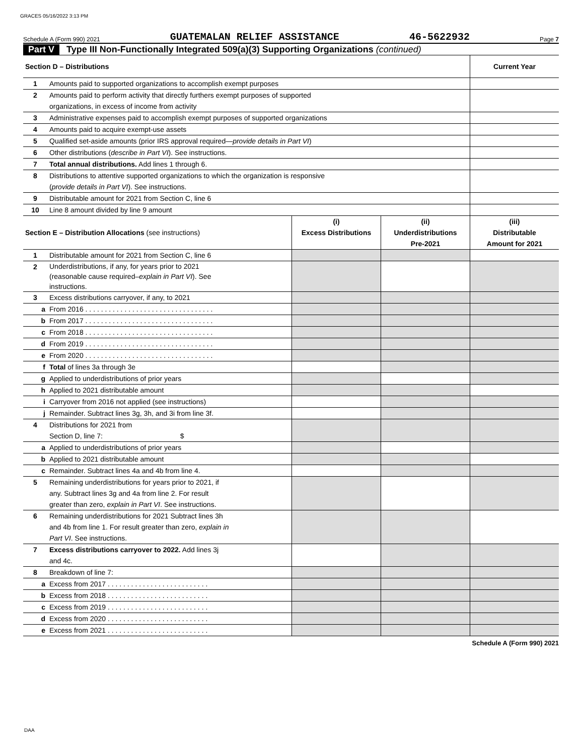GRACES 05/16/2022 3:13 PM
Schedule A (Form 990) 2021 GUATEMALAN RELIEF ASSISTANCE 46-5622932 Page 7
Part V Type III Non-Functionally Integrated 509(a)(3) Supporting Organizations (continued)
| Section D – Distributions | | | | Current Year |
| 1 | Amounts paid to supported organizations to accomplish exempt purposes | | | |
| 2 | Amounts paid to perform activity that directly furthers exempt purposes of supported organizations, in excess of income from activity | | | |
| 3 | Administrative expenses paid to accomplish exempt purposes of supported organizations | | | |
| 4 | Amounts paid to acquire exempt-use assets | | | |
| 5 | Qualified set-aside amounts (prior IRS approval required— provide details in Part VI ) | | | |
| 6 | Other distributions ( describe in Part VI ). See instructions. | | | |
| 7 | Total annual distributions. Add lines 1 through 6. | | | |
| 8 | Distributions to attentive supported organizations to which the organization is responsive ( provide details in Part VI ). See instructions. | | | |
| 9 | Distributable amount for 2021 from Section C, line 6 | | | |
| 10 | Line 8 amount divided by line 9 amount | | | |
| Section E – Distribution Allocations (see instructions) | | (i) Excess Distributions | (ii) Underdistributions Pre-2021 | (iii) Distributable Amount for 2021 |
| 1 | Distributable amount for 2021 from Section C, line 6 | | | |
| 2 | Underdistributions, if any, for years prior to 2021 (reasonable cause required– explain in Part VI ). See instructions. | | | |
| 3 | Excess distributions carryover, if any, to 2021 | | | |
| a | From 2016 . . . . . . . . . . . . . . . . . . . . . . . . . . . . . . . . . | | | |
| b | From 2017 . . . . . . . . . . . . . . . . . . . . . . . . . . . . . . . . . | | | |
| c | From 2018 . . . . . . . . . . . . . . . . . . . . . . . . . . . . . . . . . | | | |
| d | From 2019 . . . . . . . . . . . . . . . . . . . . . . . . . . . . . . . . . | | | |
| e | From 2020 . . . . . . . . . . . . . . . . . . . . . . . . . . . . . . . . . | | | |
| f | Total of lines 3a through 3e | | | |
| g | Applied to underdistributions of prior years | | | |
| h | Applied to 2021 distributable amount | | | |
| i | Carryover from 2016 not applied (see instructions) | | | |
| j | Remainder. Subtract lines 3g, 3h, and 3i from line 3f. | | | |
| 4 | Distributions for 2021 from Section D, line 7: $ | | | |
| a | Applied to underdistributions of prior years | | | |
| b | Applied to 2021 distributable amount | | | |
| c | Remainder. Subtract lines 4a and 4b from line 4. | | | |
| 5 | Remaining underdistributions for years prior to 2021, if any. Subtract lines 3g and 4a from line 2. For result greater than zero, explain in Part VI . See instructions. | | | |
| 6 | Remaining underdistributions for 2021 Subtract lines 3h and 4b from line 1. For result greater than zero, explain in Part VI . See instructions. | | | |
| 7 | Excess distributions carryover to 2022. Add lines 3j and 4c. | | | |
| 8 | Breakdown of line 7: | | | |
| a | Excess from 2017 . . . . . . . . . . . . . . . . . . . . . . . . . . | | | |
| b | Excess from 2018 . . . . . . . . . . . . . . . . . . . . . . . . . . | | | |
| c | Excess from 2019 . . . . . . . . . . . . . . . . . . . . . . . . . . | | | |
| d | Excess from 2020 . . . . . . . . . . . . . . . . . . . . . . . . . . | | | |
| e | Excess from 2021 . . . . . . . . . . . . . . . . . . . . . . . . . . | | | |
Schedule A (Form 990) 2021
DAA